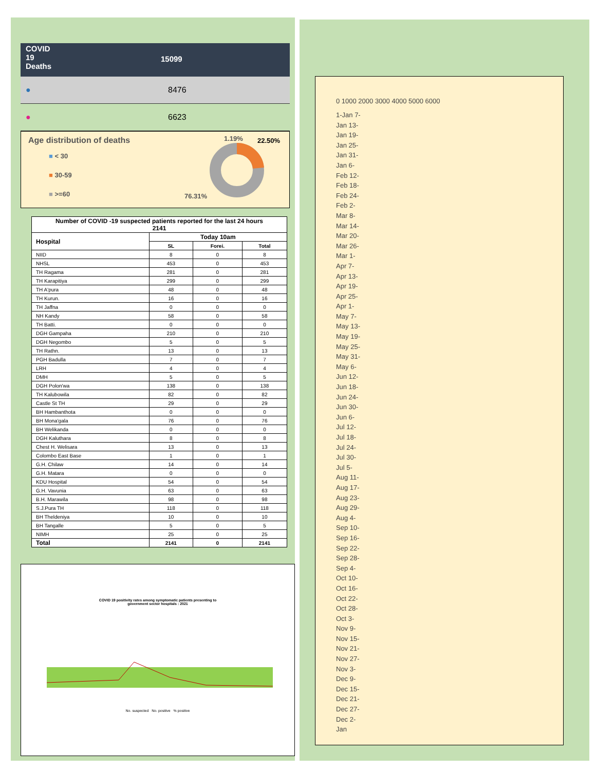COVID
19
Deaths
15099
● 8476
● 6623
Age distribution of deaths 1.19% 22.50%
■ < 30
■ 30-59
■ >=60
76.31%
| Number of COVID -19 suspected patients reported for the last 24 hours 2141 | | | |
| --- | --- | --- | --- |
| Hospital | Today 10am | | |
| | SL | Forei. | Total |
| NIID | 8 | 0 | 8 |
| NHSL | 453 | 0 | 453 |
| TH Ragama | 281 | 0 | 281 |
| TH Karapitiya | 299 | 0 | 299 |
| TH A'pura | 48 | 0 | 48 |
| TH Kurun. | 16 | 0 | 16 |
| TH Jaffna | 0 | 0 | 0 |
| NH Kandy | 58 | 0 | 58 |
| TH Batti. | 0 | 0 | 0 |
| DGH Gampaha | 210 | 0 | 210 |
| DGH Negombo | 5 | 0 | 5 |
| TH Rathn. | 13 | 0 | 13 |
| PGH Badulla | 7 | 0 | 7 |
| LRH | 4 | 0 | 4 |
| DMH | 5 | 0 | 5 |
| DGH Polon'wa | 138 | 0 | 138 |
| TH Kalubowila | 82 | 0 | 82 |
| Castle St TH | 29 | 0 | 29 |
| BH Hambanthota | 0 | 0 | 0 |
| BH Mona'gala | 76 | 0 | 76 |
| BH Welikanda | 0 | 0 | 0 |
| DGH Kaluthara | 8 | 0 | 8 |
| Chest H. Welisara | 13 | 0 | 13 |
| Colombo East Base | 1 | 0 | 1 |
| G.H. Chilaw | 14 | 0 | 14 |
| G.H. Matara | 0 | 0 | 0 |
| KDU Hospital | 54 | 0 | 54 |
| G.H. Vavunia | 63 | 0 | 63 |
| B.H. Marawila | 98 | 0 | 98 |
| S.J.Pura TH | 118 | 0 | 118 |
| BH Theldeniya | 10 | 0 | 10 |
| BH Tangalle | 5 | 0 | 5 |
| NIMH | 25 | 0 | 25 |
| Total | 2141 | 0 | 2141 |
COVID 19 positivity rates among symptomatic patients presenting to
government sector hospitals : 2021
No. suspected No. positive % positive
0 1000 2000 3000 4000 5000 6000
1-Jan 7-Jan 13-Jan 19-Jan 25-Jan 31-Jan 6-Feb 12-Feb 18-Feb 24-Feb 2-Mar 8-Mar 14-Mar 20-Mar 26-Mar 1-Apr 7-Apr 13-Apr 19-Apr 25-Apr 1-May 7-May 13-May 19-May 25-May 31-May 6-Jun 12-Jun 18-Jun 24-Jun 30-Jun 6-Jul 12-Jul 18-Jul 24-Jul 30-Jul 5-Aug 11-Aug 17-Aug 23-Aug 29-Aug 4-Sep 10-Sep 16-Sep 22-Sep 28-Sep 4-Oct 10-Oct 16-Oct 22-Oct 28-Oct 3-Nov 9-Nov 15-Nov 21-Nov 27-Nov 3-Dec 9-Dec 15-Dec 21-Dec 27-Dec 2-Jan